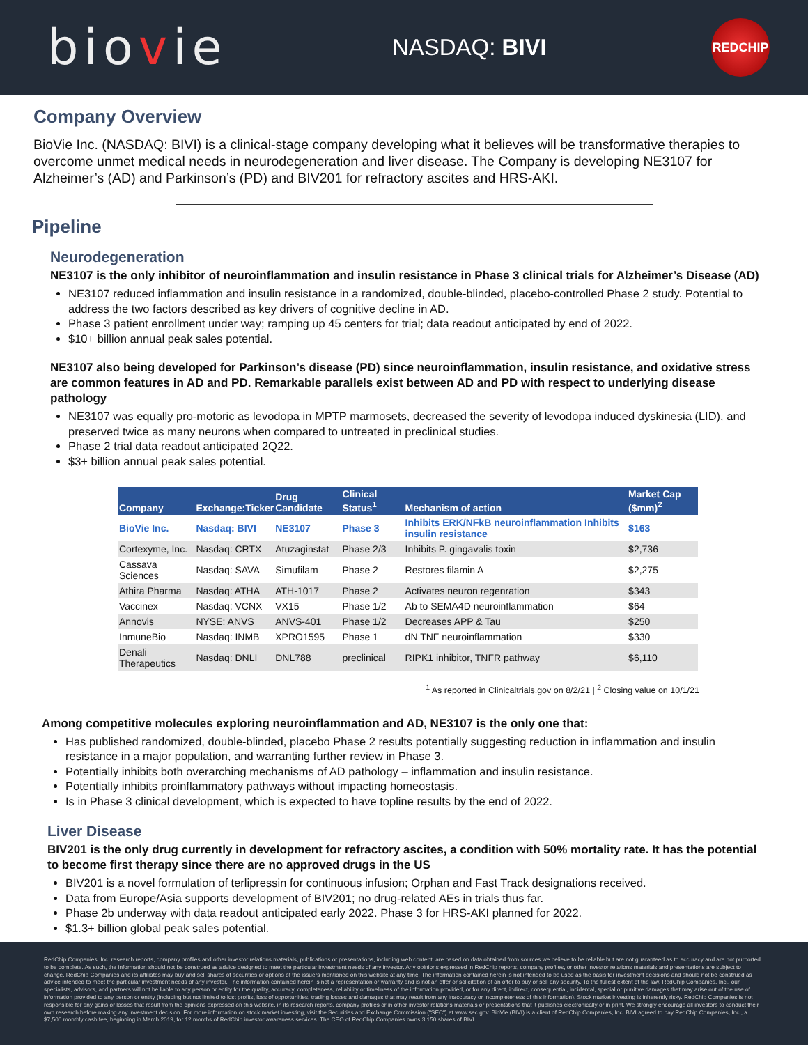biovie
NASDAQ: BIVI
REDCHIP
Company Overview
BioVie Inc. (NASDAQ: BIVI) is a clinical-stage company developing what it believes will be transformative therapies to overcome unmet medical needs in neurodegeneration and liver disease. The Company is developing NE3107 for Alzheimer’s (AD) and Parkinson’s (PD) and BIV201 for refractory ascites and HRS-AKI.
Pipeline
Neurodegeneration
NE3107 is the only inhibitor of neuroinflammation and insulin resistance in Phase 3 clinical trials for Alzheimer’s Disease (AD)
NE3107 reduced inflammation and insulin resistance in a randomized, double-blinded, placebo-controlled Phase 2 study. Potential to address the two factors described as key drivers of cognitive decline in AD.
Phase 3 patient enrollment under way; ramping up 45 centers for trial; data readout anticipated by end of 2022.
$10+ billion annual peak sales potential.
NE3107 also being developed for Parkinson’s disease (PD) since neuroinflammation, insulin resistance, and oxidative stress are common features in AD and PD. Remarkable parallels exist between AD and PD with respect to underlying disease pathology
NE3107 was equally pro-motoric as levodopa in MPTP marmosets, decreased the severity of levodopa induced dyskinesia (LID), and preserved twice as many neurons when compared to untreated in preclinical studies.
Phase 2 trial data readout anticipated 2Q22.
$3+ billion annual peak sales potential.
| Company | Exchange:Ticker | Drug Candidate | Clinical Status<sup>1</sup> | Mechanism of action | Market Cap ($mm)<sup>2</sup> |
| --- | --- | --- | --- | --- | --- |
| BioVie Inc. | Nasdaq: BIVI | NE3107 | Phase 3 | Inhibits ERK/NFkB neuroinflammation Inhibits insulin resistance | $163 |
| Cortexyme, Inc. | Nasdaq: CRTX | Atuzaginstat | Phase 2/3 | Inhibits P. gingavalis toxin | $2,736 |
| Cassava Sciences | Nasdaq: SAVA | Simufilam | Phase 2 | Restores filamin A | $2,275 |
| Athira Pharma | Nasdaq: ATHA | ATH-1017 | Phase 2 | Activates neuron regenration | $343 |
| Vaccinex | Nasdaq: VCNX | VX15 | Phase 1/2 | Ab to SEMA4D neuroinflammation | $64 |
| Annovis | NYSE: ANVS | ANVS-401 | Phase 1/2 | Decreases APP & Tau | $250 |
| InmuneBio | Nasdaq: INMB | XPRO1595 | Phase 1 | dN TNF neuroinflammation | $330 |
| Denali Therapeutics | Nasdaq: DNLI | DNL788 | preclinical | RIPK1 inhibitor, TNFR pathway | $6,110 |
<sup>1</sup> As reported in Clinicaltrials.gov on 8/2/21 | <sup>2</sup> Closing value on 10/1/21
Among competitive molecules exploring neuroinflammation and AD, NE3107 is the only one that:
Has published randomized, double-blinded, placebo Phase 2 results potentially suggesting reduction in inflammation and insulin resistance in a major population, and warranting further review in Phase 3.
Potentially inhibits both overarching mechanisms of AD pathology – inflammation and insulin resistance.
Potentially inhibits proinflammatory pathways without impacting homeostasis.
Is in Phase 3 clinical development, which is expected to have topline results by the end of 2022.
Liver Disease
BIV201 is the only drug currently in development for refractory ascites, a condition with 50% mortality rate. It has the potential to become first therapy since there are no approved drugs in the US
BIV201 is a novel formulation of terlipressin for continuous infusion; Orphan and Fast Track designations received.
Data from Europe/Asia supports development of BIV201; no drug-related AEs in trials thus far.
Phase 2b underway with data readout anticipated early 2022. Phase 3 for HRS-AKI planned for 2022.
$1.3+ billion global peak sales potential.
RedChip Companies, Inc. research reports, company profiles and other investor relations materials, publications or presentations, including web content, are based on data obtained from sources we believe to be reliable but are not guaranteed as to accuracy and are not purported to be complete. As such, the information should not be construed as advice designed to meet the particular investment needs of any investor. Any opinions expressed in RedChip reports, company profiles, or other investor relations materials and presentations are subject to change. RedChip Companies and its affiliates may buy and sell shares of securities or options of the issuers mentioned on this website at any time. The information contained herein is not intended to be used as the basis for investment decisions and should not be construed as advice intended to meet the particular investment needs of any investor. The information contained herein is not a representation or warranty and is not an offer or solicitation of an offer to buy or sell any security. To the fullest extent of the law, RedChip Companies, Inc., our specialists, advisors, and partners will not be liable to any person or entity for the quality, accuracy, completeness, reliability or timeliness of the information provided, or for any direct, indirect, consequential, incidental, special or punitive damages that may arise out of the use of information provided to any person or entity (including but not limited to lost profits, loss of opportunities, trading losses and damages that may result from any inaccuracy or incompleteness of this information). Stock market investing is inherently risky. RedChip Companies is not responsible for any gains or losses that result from the opinions expressed on this website, in its research reports, company profiles or in other investor relations materials or presentations that it publishes electronically or in print. We strongly encourage all investors to conduct their own research before making any investment decision. For more information on stock market investing, visit the Securities and Exchange Commission ("SEC") at www.sec.gov. BioVie (BIVI) is a client of RedChip Companies, Inc. BIVI agreed to pay RedChip Companies, Inc., a $7,500 monthly cash fee, beginning in March 2019, for 12 months of RedChip investor awareness services. The CEO of RedChip Companies owns 3,150 shares of BIVI.